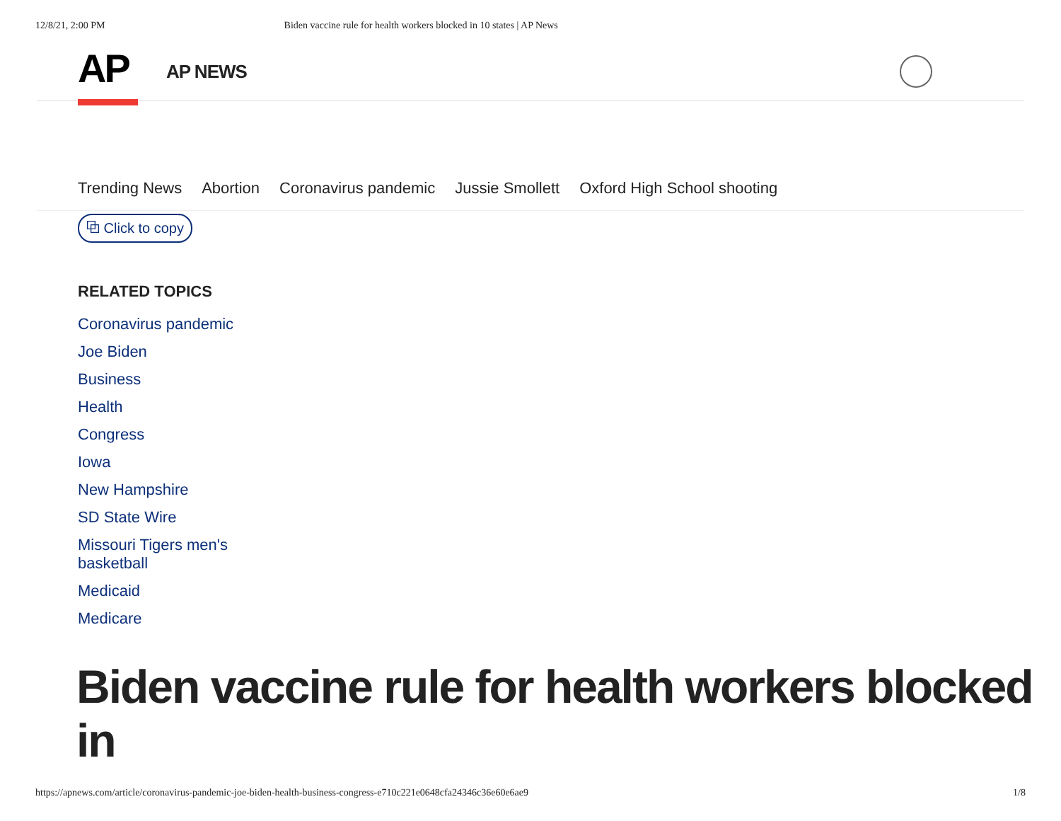12/8/21, 2:00 PM Biden vaccine rule for health workers blocked in 10 states | AP News
AP AP NEWS
Trending News Abortion Coronavirus pandemic Jussie Smollett Oxford High School shooting
⧉ Click to copy
RELATED TOPICS
Coronavirus pandemic
Joe Biden
Business
Health
Congress
Iowa
New Hampshire
SD State Wire
Missouri Tigers men's basketball
Medicaid
Medicare
Biden vaccine rule for health workers blocked in
https://apnews.com/article/coronavirus-pandemic-joe-biden-health-business-congress-e710c221e0648cfa24346c36e60e6ae9 1/8